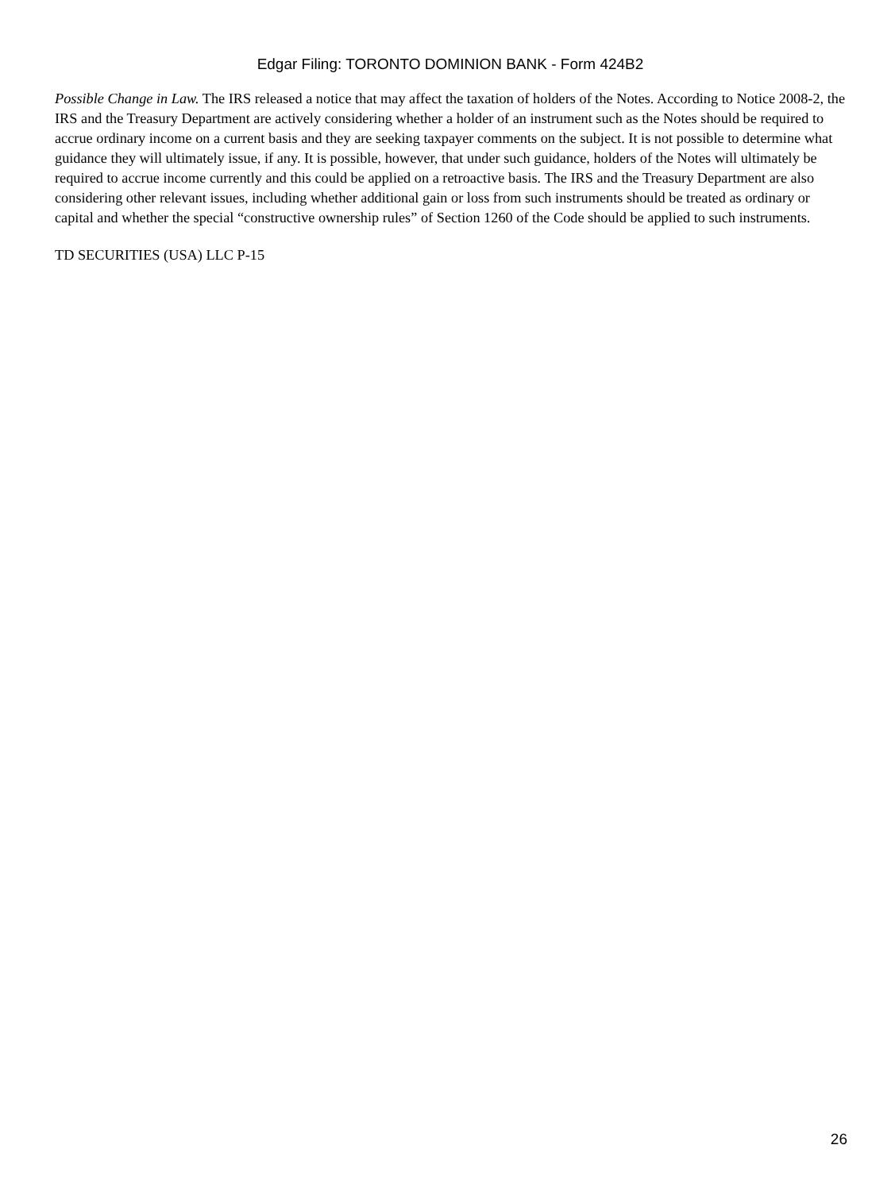Edgar Filing: TORONTO DOMINION BANK - Form 424B2
Possible Change in Law. The IRS released a notice that may affect the taxation of holders of the Notes. According to Notice 2008-2, the IRS and the Treasury Department are actively considering whether a holder of an instrument such as the Notes should be required to accrue ordinary income on a current basis and they are seeking taxpayer comments on the subject. It is not possible to determine what guidance they will ultimately issue, if any. It is possible, however, that under such guidance, holders of the Notes will ultimately be required to accrue income currently and this could be applied on a retroactive basis. The IRS and the Treasury Department are also considering other relevant issues, including whether additional gain or loss from such instruments should be treated as ordinary or capital and whether the special “constructive ownership rules” of Section 1260 of the Code should be applied to such instruments.
TD SECURITIES (USA) LLC P-15
26